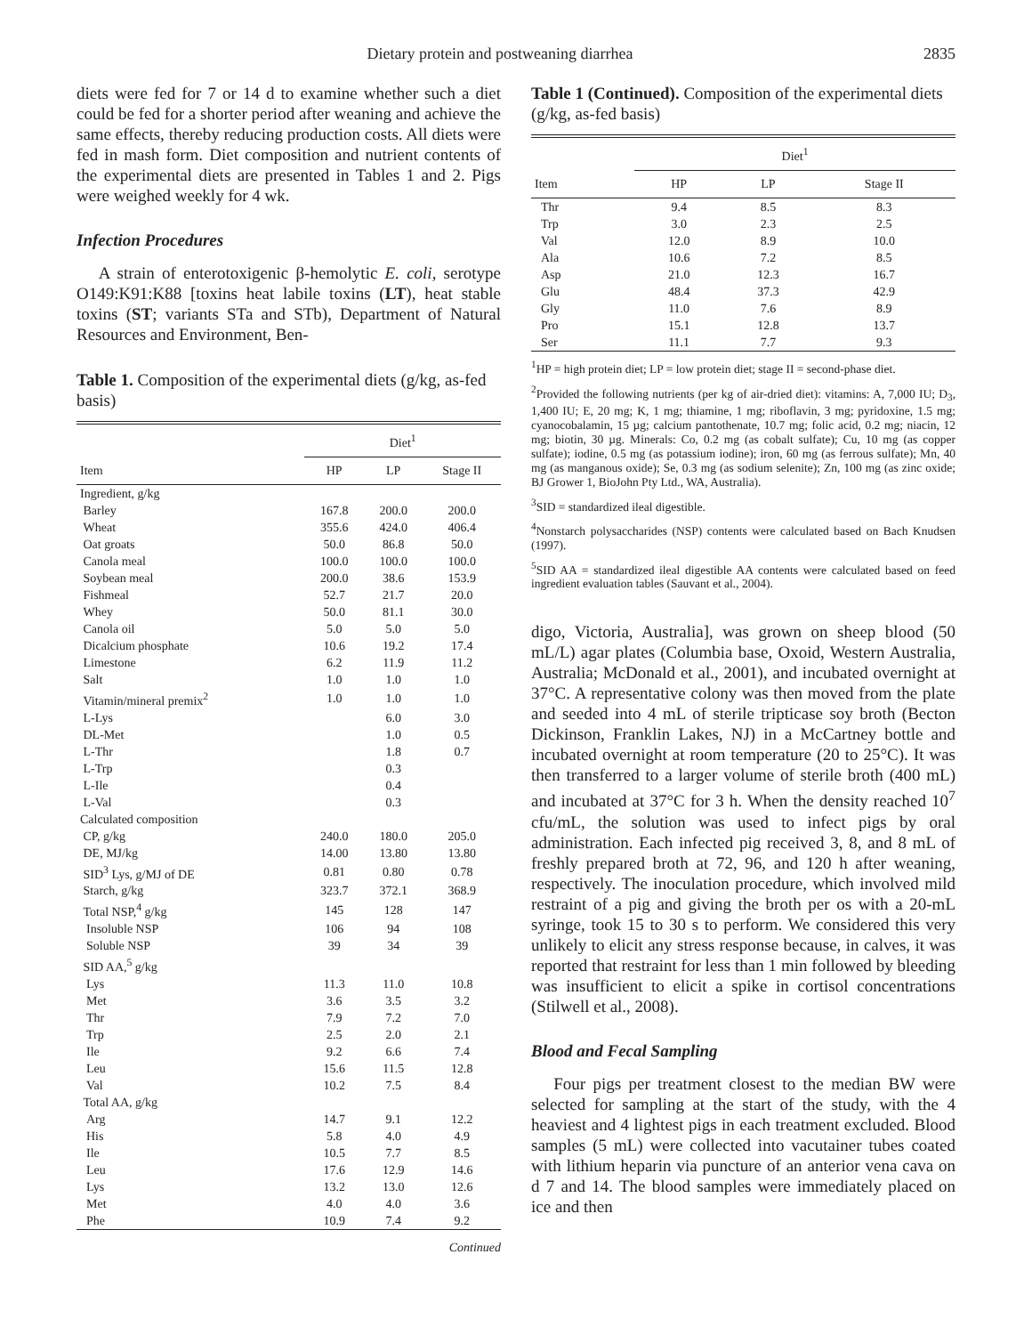Dietary protein and postweaning diarrhea 2835
diets were fed for 7 or 14 d to examine whether such a diet could be fed for a shorter period after weaning and achieve the same effects, thereby reducing production costs. All diets were fed in mash form. Diet composition and nutrient contents of the experimental diets are presented in Tables 1 and 2. Pigs were weighed weekly for 4 wk.
Infection Procedures
A strain of enterotoxigenic β-hemolytic E. coli, serotype O149:K91:K88 [toxins heat labile toxins (LT), heat stable toxins (ST; variants STa and STb), Department of Natural Resources and Environment, Ben-
Table 1. Composition of the experimental diets (g/kg, as-fed basis)
| | Diet<sup>1</sup> | | |
| --- | --- | --- | --- |
| Item | HP | LP | Stage II |
| Ingredient, g/kg | | | |
| Barley | 167.8 | 200.0 | 200.0 |
| Wheat | 355.6 | 424.0 | 406.4 |
| Oat groats | 50.0 | 86.8 | 50.0 |
| Canola meal | 100.0 | 100.0 | 100.0 |
| Soybean meal | 200.0 | 38.6 | 153.9 |
| Fishmeal | 52.7 | 21.7 | 20.0 |
| Whey | 50.0 | 81.1 | 30.0 |
| Canola oil | 5.0 | 5.0 | 5.0 |
| Dicalcium phosphate | 10.6 | 19.2 | 17.4 |
| Limestone | 6.2 | 11.9 | 11.2 |
| Salt | 1.0 | 1.0 | 1.0 |
| Vitamin/mineral premix<sup>2</sup> | 1.0 | 1.0 | 1.0 |
| L-Lys | | 6.0 | 3.0 |
| DL-Met | | 1.0 | 0.5 |
| L-Thr | | 1.8 | 0.7 |
| L-Trp | | 0.3 | |
| L-Ile | | 0.4 | |
| L-Val | | 0.3 | |
| Calculated composition | | | |
| CP, g/kg | 240.0 | 180.0 | 205.0 |
| DE, MJ/kg | 14.00 | 13.80 | 13.80 |
| SID<sup>3</sup> Lys, g/MJ of DE | 0.81 | 0.80 | 0.78 |
| Starch, g/kg | 323.7 | 372.1 | 368.9 |
| Total NSP,<sup>4</sup> g/kg | 145 | 128 | 147 |
| Insoluble NSP | 106 | 94 | 108 |
| Soluble NSP | 39 | 34 | 39 |
| SID AA,<sup>5</sup> g/kg | | | |
| Lys | 11.3 | 11.0 | 10.8 |
| Met | 3.6 | 3.5 | 3.2 |
| Thr | 7.9 | 7.2 | 7.0 |
| Trp | 2.5 | 2.0 | 2.1 |
| Ile | 9.2 | 6.6 | 7.4 |
| Leu | 15.6 | 11.5 | 12.8 |
| Val | 10.2 | 7.5 | 8.4 |
| Total AA, g/kg | | | |
| Arg | 14.7 | 9.1 | 12.2 |
| His | 5.8 | 4.0 | 4.9 |
| Ile | 10.5 | 7.7 | 8.5 |
| Leu | 17.6 | 12.9 | 14.6 |
| Lys | 13.2 | 13.0 | 12.6 |
| Met | 4.0 | 4.0 | 3.6 |
| Phe | 10.9 | 7.4 | 9.2 |
Continued
Table 1 (Continued). Composition of the experimental diets (g/kg, as-fed basis)
| | Diet<sup>1</sup> | | |
| --- | --- | --- | --- |
| Item | HP | LP | Stage II |
| Thr | 9.4 | 8.5 | 8.3 |
| Trp | 3.0 | 2.3 | 2.5 |
| Val | 12.0 | 8.9 | 10.0 |
| Ala | 10.6 | 7.2 | 8.5 |
| Asp | 21.0 | 12.3 | 16.7 |
| Glu | 48.4 | 37.3 | 42.9 |
| Gly | 11.0 | 7.6 | 8.9 |
| Pro | 15.1 | 12.8 | 13.7 |
| Ser | 11.1 | 7.7 | 9.3 |
<sup>1</sup>HP = high protein diet; LP = low protein diet; stage II = second-phase diet.
<sup>2</sup> Provided the following nutrients (per kg of air-dried diet): vitamins: A, 7,000 IU; D<sub>3</sub>, 1,400 IU; E, 20 mg; K, 1 mg; thiamine, 1 mg; riboflavin, 3 mg; pyridoxine, 1.5 mg; cyanocobalamin, 15 µg; calcium pantothenate, 10.7 mg; folic acid, 0.2 mg; niacin, 12 mg; biotin, 30 µg. Minerals: Co, 0.2 mg (as cobalt sulfate); Cu, 10 mg (as copper sulfate); iodine, 0.5 mg (as potassium iodine); iron, 60 mg (as ferrous sulfate); Mn, 40 mg (as manganous oxide); Se, 0.3 mg (as sodium selenite); Zn, 100 mg (as zinc oxide; BJ Grower 1, BioJohn Pty Ltd., WA, Australia).
<sup>3</sup> SID = standardized ileal digestible.
<sup>4</sup> Nonstarch polysaccharides (NSP) contents were calculated based on Bach Knudsen (1997).
<sup>5</sup> SID AA = standardized ileal digestible AA contents were calculated based on feed ingredient evaluation tables (Sauvant et al., 2004).
digo, Victoria, Australia], was grown on sheep blood (50 mL/L) agar plates (Columbia base, Oxoid, Western Australia, Australia; McDonald et al., 2001), and incubated overnight at 37°C. A representative colony was then moved from the plate and seeded into 4 mL of sterile tripticase soy broth (Becton Dickinson, Franklin Lakes, NJ) in a McCartney bottle and incubated overnight at room temperature (20 to 25°C). It was then transferred to a larger volume of sterile broth (400 mL) and incubated at 37°C for 3 h. When the density reached 10<sup>7</sup> cfu/mL, the solution was used to infect pigs by oral administration. Each infected pig received 3, 8, and 8 mL of freshly prepared broth at 72, 96, and 120 h after weaning, respectively. The inoculation procedure, which involved mild restraint of a pig and giving the broth per os with a 20-mL syringe, took 15 to 30 s to perform. We considered this very unlikely to elicit any stress response because, in calves, it was reported that restraint for less than 1 min followed by bleeding was insufficient to elicit a spike in cortisol concentrations (Stilwell et al., 2008).
Blood and Fecal Sampling
Four pigs per treatment closest to the median BW were selected for sampling at the start of the study, with the 4 heaviest and 4 lightest pigs in each treatment excluded. Blood samples (5 mL) were collected into vacutainer tubes coated with lithium heparin via puncture of an anterior vena cava on d 7 and 14. The blood samples were immediately placed on ice and then